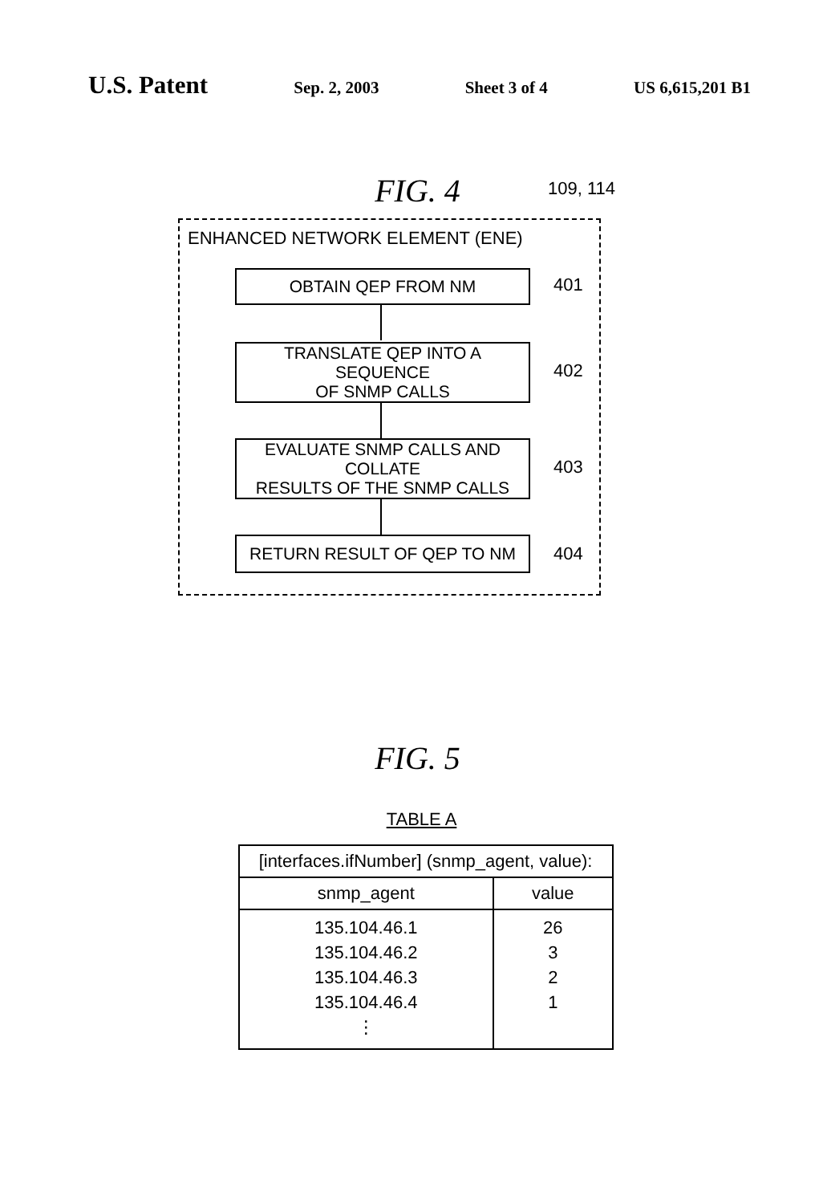U.S. Patent Sep. 2, 2003 Sheet 3 of 4 US 6,615,201 B1
FIG. 4
109, 114
ENHANCED NETWORK ELEMENT (ENE)
OBTAIN QEP FROM NM 401
TRANSLATE QEP INTO A SEQUENCE
OF SNMP CALLS
402
EVALUATE SNMP CALLS AND COLLATE
RESULTS OF THE SNMP CALLS
403
RETURN RESULT OF QEP TO NM 404
FIG. 5
TABLE A
| [interfaces.ifNumber] (snmp_agent, value): | |
| --- | --- |
| snmp_agent | value |
| 135.104.46.1 135.104.46.2 135.104.46.3 135.104.46.4 ⋮ | 26 3 2 1 |